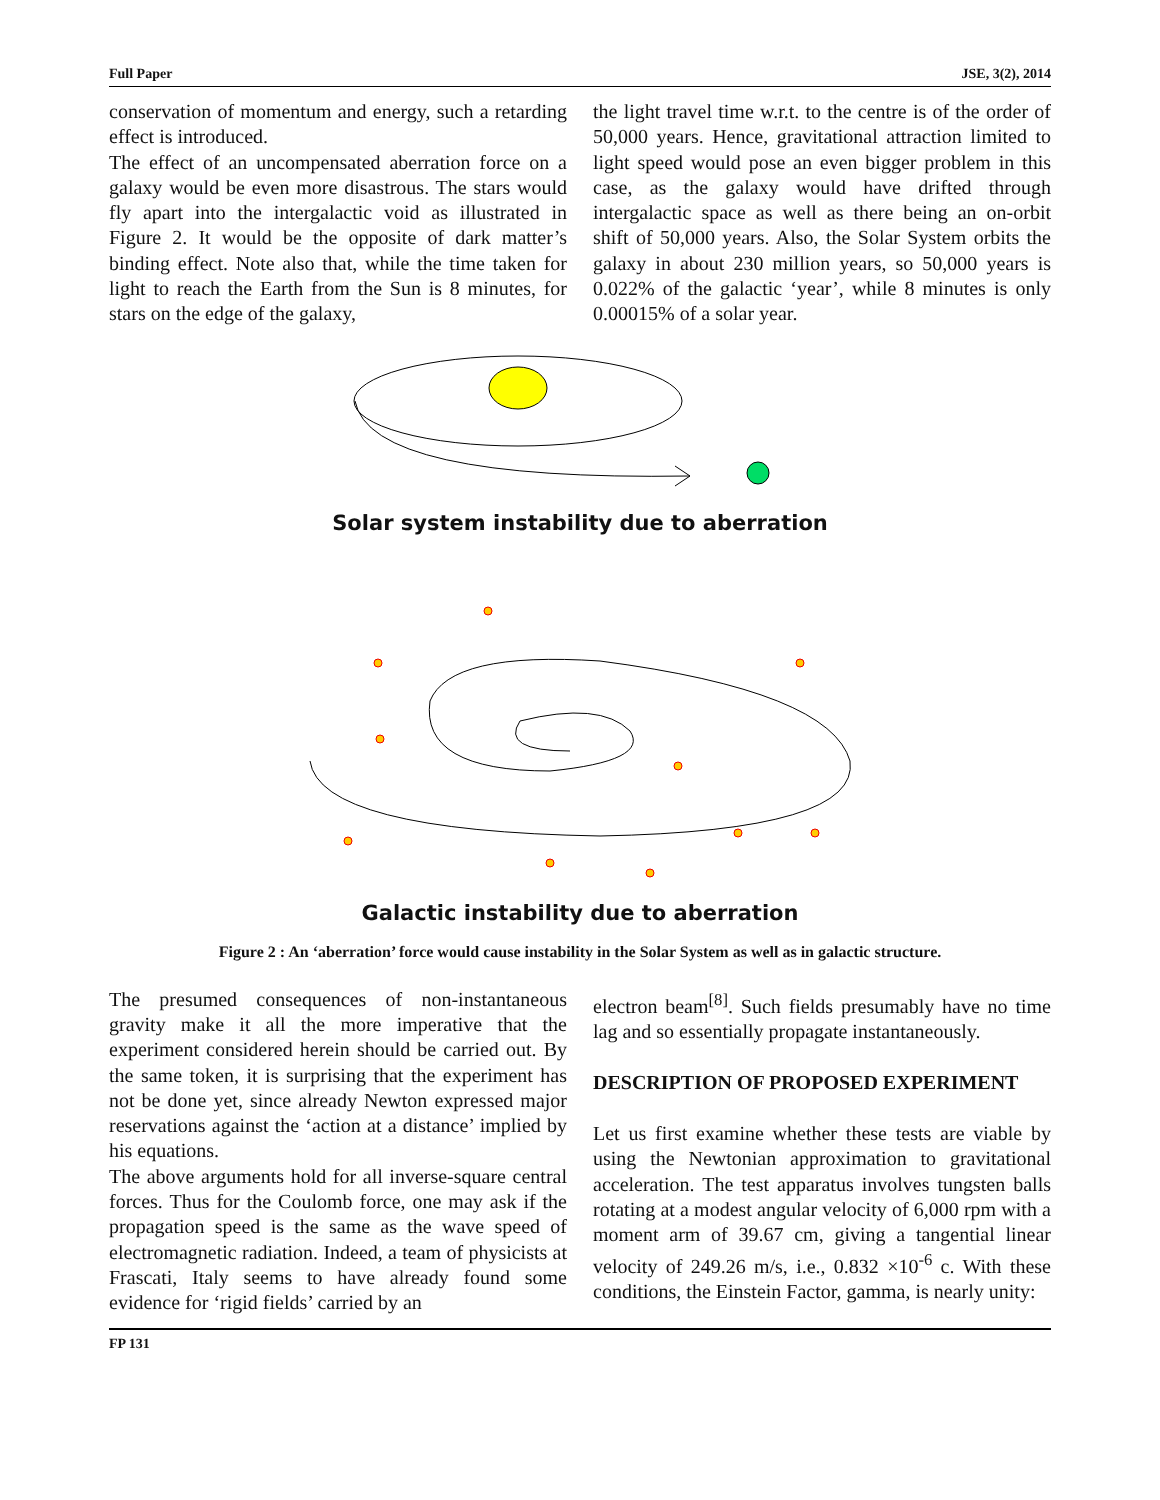Full Paper JSE, 3(2), 2014
conservation of momentum and energy, such a retarding effect is introduced.
The effect of an uncompensated aberration force on a galaxy would be even more disastrous. The stars would fly apart into the intergalactic void as illustrated in Figure 2. It would be the opposite of dark matter’s binding effect. Note also that, while the time taken for light to reach the Earth from the Sun is 8 minutes, for stars on the edge of the galaxy,
the light travel time w.r.t. to the centre is of the order of 50,000 years. Hence, gravitational attraction limited to light speed would pose an even bigger problem in this case, as the galaxy would have drifted through intergalactic space as well as there being an on-orbit shift of 50,000 years. Also, the Solar System orbits the galaxy in about 230 million years, so 50,000 years is 0.022% of the galactic ‘year’, while 8 minutes is only 0.00015% of a solar year.
Solar system instability due to aberration
Galactic instability due to aberration
Figure 2 : An ‘aberration’ force would cause instability in the Solar System as well as in galactic structure.
The presumed consequences of non-instantaneous gravity make it all the more imperative that the experiment considered herein should be carried out. By the same token, it is surprising that the experiment has not be done yet, since already Newton expressed major reservations against the ‘action at a distance’ implied by his equations.
The above arguments hold for all inverse-square central forces. Thus for the Coulomb force, one may ask if the propagation speed is the same as the wave speed of electromagnetic radiation. Indeed, a team of physicists at Frascati, Italy seems to have already found some evidence for ‘rigid fields’ carried by an
electron beam<sup>[8]</sup>. Such fields presumably have no time lag and so essentially propagate instantaneously.
DESCRIPTION OF PROPOSED EXPERIMENT
Let us first examine whether these tests are viable by using the Newtonian approximation to gravitational acceleration. The test apparatus involves tungsten balls rotating at a modest angular velocity of 6,000 rpm with a moment arm of 39.67 cm, giving a tangential linear velocity of 249.26 m/s, i.e., 0.832 ×10<sup>-6</sup> c. With these conditions, the Einstein Factor, gamma, is nearly unity:
FP 131